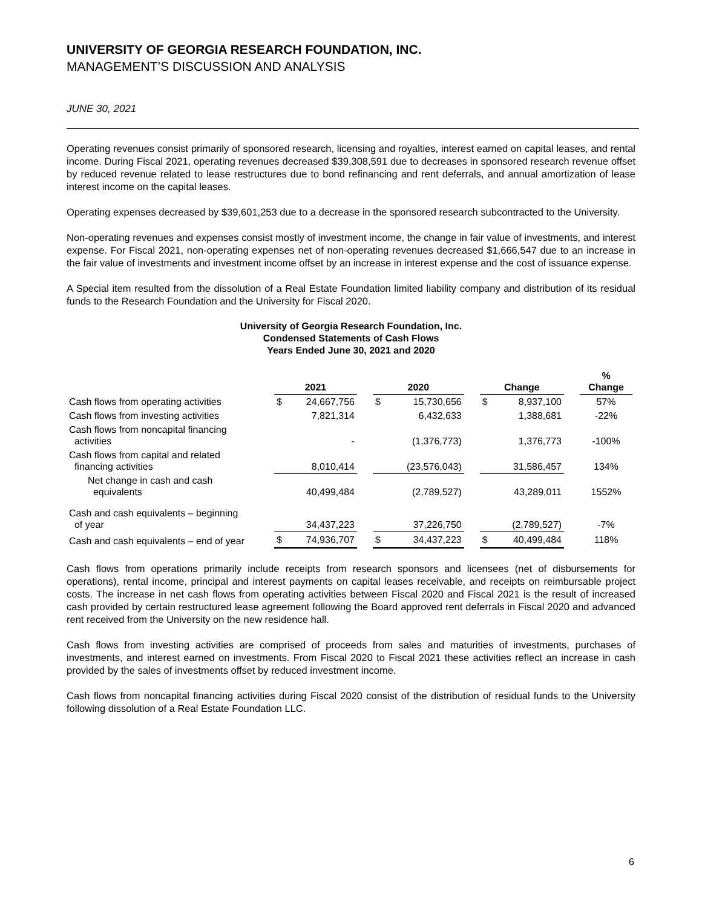UNIVERSITY OF GEORGIA RESEARCH FOUNDATION, INC.
MANAGEMENT’S DISCUSSION AND ANALYSIS
JUNE 30, 2021
Operating revenues consist primarily of sponsored research, licensing and royalties, interest earned on capital leases, and rental income. During Fiscal 2021, operating revenues decreased $39,308,591 due to decreases in sponsored research revenue offset by reduced revenue related to lease restructures due to bond refinancing and rent deferrals, and annual amortization of lease interest income on the capital leases.
Operating expenses decreased by $39,601,253 due to a decrease in the sponsored research subcontracted to the University.
Non-operating revenues and expenses consist mostly of investment income, the change in fair value of investments, and interest expense. For Fiscal 2021, non-operating expenses net of non-operating revenues decreased $1,666,547 due to an increase in the fair value of investments and investment income offset by an increase in interest expense and the cost of issuance expense.
A Special item resulted from the dissolution of a Real Estate Foundation limited liability company and distribution of its residual funds to the Research Foundation and the University for Fiscal 2020.
University of Georgia Research Foundation, Inc.
Condensed Statements of Cash Flows
Years Ended June 30, 2021 and 2020
| | 2021 | | | 2020 | | | Change | | | % Change |
| Cash flows from operating activities | $ | 24,667,756 | | $ | 15,730,656 | | $ | 8,937,100 | | 57% |
| Cash flows from investing activities | | 7,821,314 | | | 6,432,633 | | | 1,388,681 | | -22% |
| Cash flows from noncapital financing activities | | - | | | (1,376,773) | | | 1,376,773 | | -100% |
| Cash flows from capital and related financing activities | | 8,010,414 | | | (23,576,043) | | | 31,586,457 | | 134% |
| Net change in cash and cash equivalents | | 40,499,484 | | | (2,789,527) | | | 43,289,011 | | 1552% |
| Cash and cash equivalents – beginning of year | | 34,437,223 | | | 37,226,750 | | | (2,789,527) | | -7% |
| Cash and cash equivalents – end of year | $ | 74,936,707 | | $ | 34,437,223 | | $ | 40,499,484 | | 118% |
Cash flows from operations primarily include receipts from research sponsors and licensees (net of disbursements for operations), rental income, principal and interest payments on capital leases receivable, and receipts on reimbursable project costs. The increase in net cash flows from operating activities between Fiscal 2020 and Fiscal 2021 is the result of increased cash provided by certain restructured lease agreement following the Board approved rent deferrals in Fiscal 2020 and advanced rent received from the University on the new residence hall.
Cash flows from investing activities are comprised of proceeds from sales and maturities of investments, purchases of investments, and interest earned on investments. From Fiscal 2020 to Fiscal 2021 these activities reflect an increase in cash provided by the sales of investments offset by reduced investment income.
Cash flows from noncapital financing activities during Fiscal 2020 consist of the distribution of residual funds to the University following dissolution of a Real Estate Foundation LLC.
6